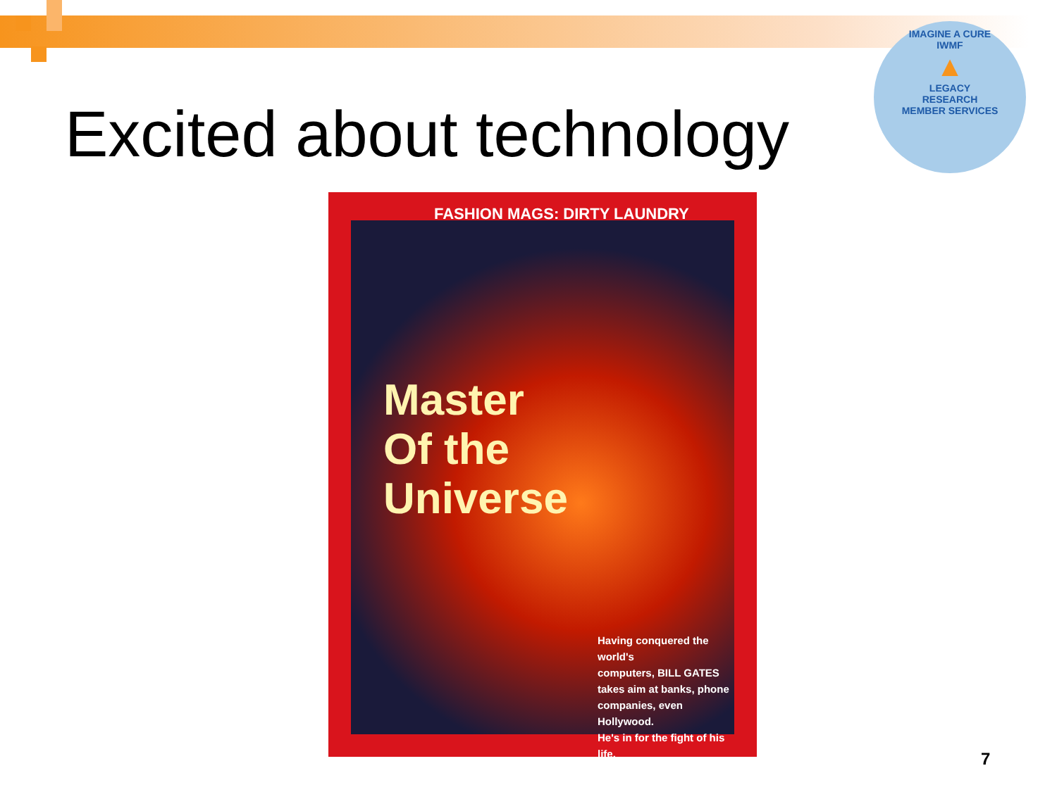Excited about technology
IMAGINE A CURE
IWMF
▲
LEGACY
RESEARCH
MEMBER SERVICES
FASHION MAGS: DIRTY LAUNDRY
Master
Of the
Universe
Having conquered the world's
computers, BILL GATES
takes aim at banks, phone
companies, even Hollywood.
He's in for the fight of his life.
7